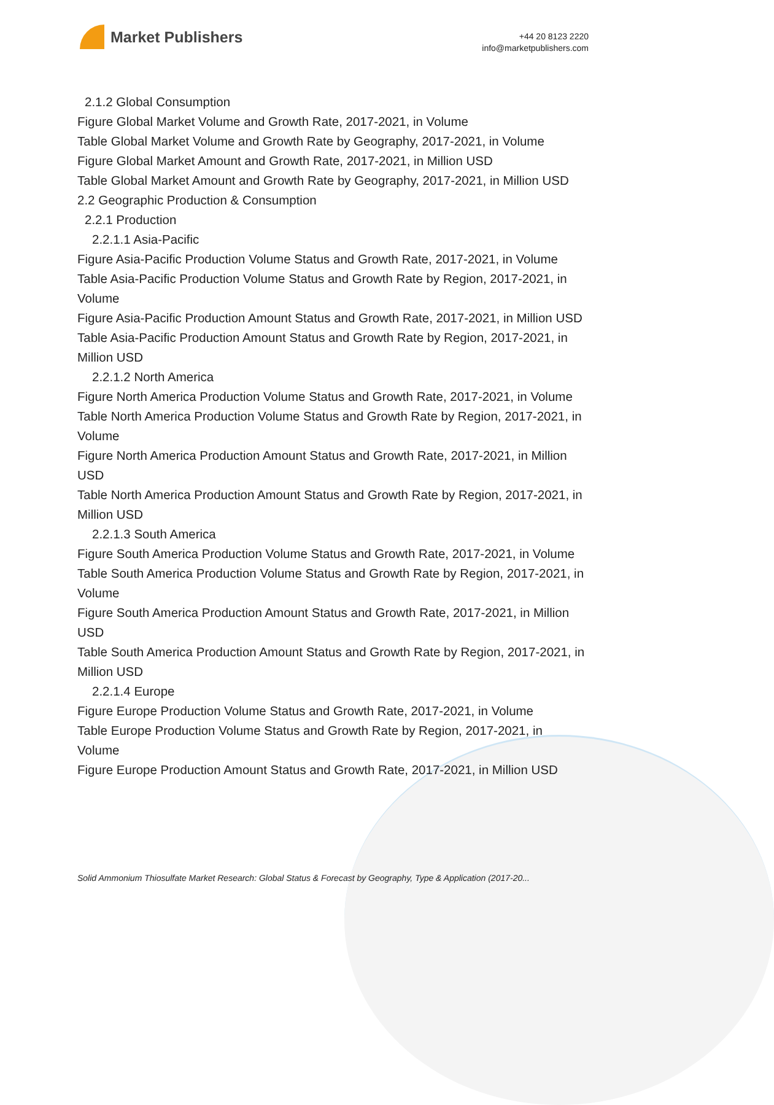Market Publishers
+44 20 8123 2220
info@marketpublishers.com
2.1.2 Global Consumption
Figure Global Market Volume and Growth Rate, 2017-2021, in Volume
Table Global Market Volume and Growth Rate by Geography, 2017-2021, in Volume
Figure Global Market Amount and Growth Rate, 2017-2021, in Million USD
Table Global Market Amount and Growth Rate by Geography, 2017-2021, in Million USD
2.2 Geographic Production & Consumption
2.2.1 Production
2.2.1.1 Asia-Pacific
Figure Asia-Pacific Production Volume Status and Growth Rate, 2017-2021, in Volume
Table Asia-Pacific Production Volume Status and Growth Rate by Region, 2017-2021, in Volume
Figure Asia-Pacific Production Amount Status and Growth Rate, 2017-2021, in Million USD
Table Asia-Pacific Production Amount Status and Growth Rate by Region, 2017-2021, in Million USD
2.2.1.2 North America
Figure North America Production Volume Status and Growth Rate, 2017-2021, in Volume
Table North America Production Volume Status and Growth Rate by Region, 2017-2021, in Volume
Figure North America Production Amount Status and Growth Rate, 2017-2021, in Million USD
Table North America Production Amount Status and Growth Rate by Region, 2017-2021, in Million USD
2.2.1.3 South America
Figure South America Production Volume Status and Growth Rate, 2017-2021, in Volume
Table South America Production Volume Status and Growth Rate by Region, 2017-2021, in Volume
Figure South America Production Amount Status and Growth Rate, 2017-2021, in Million USD
Table South America Production Amount Status and Growth Rate by Region, 2017-2021, in Million USD
2.2.1.4 Europe
Figure Europe Production Volume Status and Growth Rate, 2017-2021, in Volume
Table Europe Production Volume Status and Growth Rate by Region, 2017-2021, in Volume
Figure Europe Production Amount Status and Growth Rate, 2017-2021, in Million USD
Solid Ammonium Thiosulfate Market Research: Global Status & Forecast by Geography, Type & Application (2017-20...